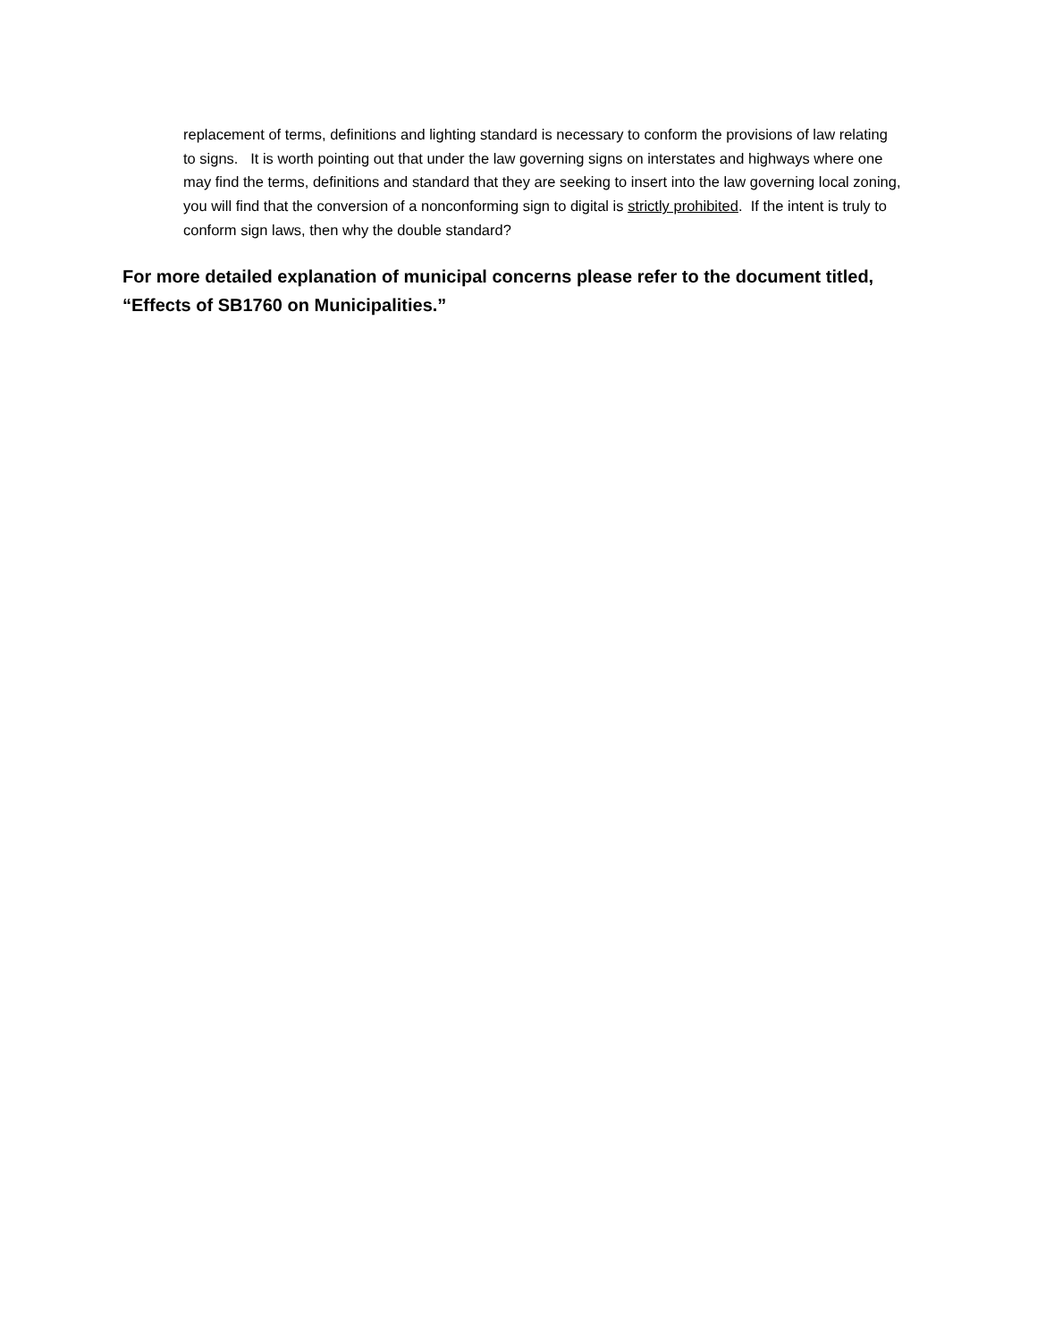replacement of terms, definitions and lighting standard is necessary to conform the provisions of law relating to signs. It is worth pointing out that under the law governing signs on interstates and highways where one may find the terms, definitions and standard that they are seeking to insert into the law governing local zoning, you will find that the conversion of a nonconforming sign to digital is strictly prohibited. If the intent is truly to conform sign laws, then why the double standard?
For more detailed explanation of municipal concerns please refer to the document titled, “Effects of SB1760 on Municipalities.”